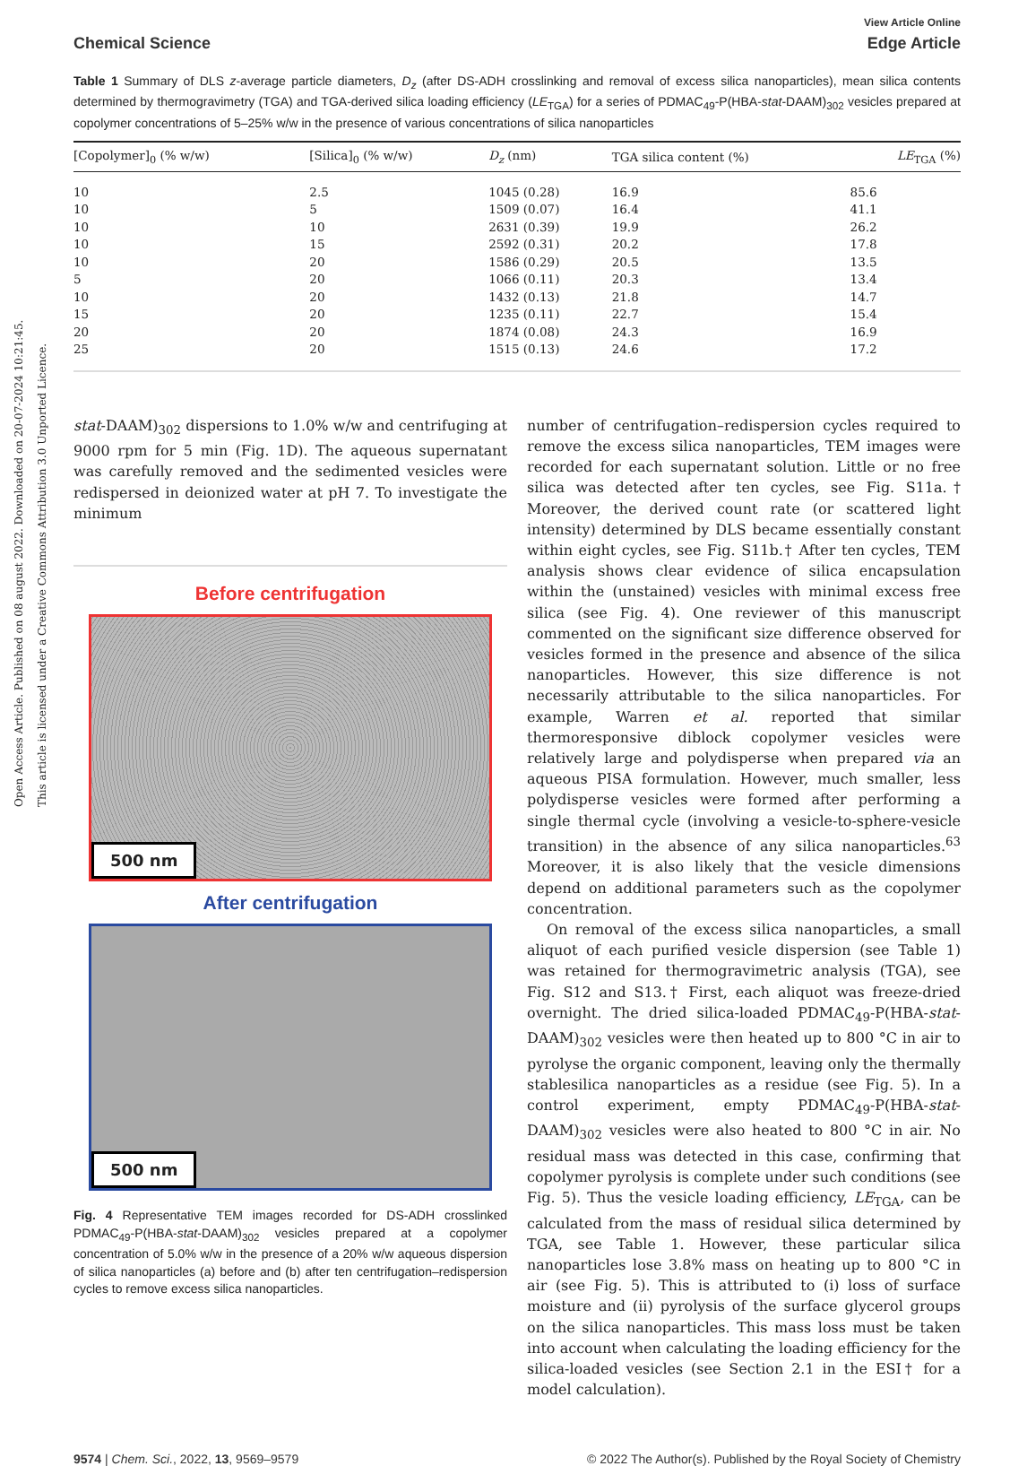Open Access Article. Published on 08 august 2022. Downloaded on 20-07-2024 10:21:45.
This article is licensed under a Creative Commons Attribution 3.0 Unported Licence.
View Article Online
Chemical Science Edge Article
Table 1 Summary of DLS z-average particle diameters, D<sub>z</sub> (after DS-ADH crosslinking and removal of excess silica nanoparticles), mean silica contents determined by thermogravimetry (TGA) and TGA-derived silica loading efficiency (LE<sub>TGA</sub>) for a series of PDMAC<sub>49</sub>-P(HBA-stat-DAAM)<sub>302</sub> vesicles prepared at copolymer concentrations of 5–25% w/w in the presence of various concentrations of silica nanoparticles
| [Copolymer]<sub>0</sub> (% w/w) | [Silica]<sub>0</sub> (% w/w) | D<sub>z</sub> (nm) | TGA silica content (%) | LE<sub>TGA</sub> (%) |
| --- | --- | --- | --- | --- |
| 10 | 2.5 | 1045 (0.28) | 16.9 | 85.6 |
| 10 | 5 | 1509 (0.07) | 16.4 | 41.1 |
| 10 | 10 | 2631 (0.39) | 19.9 | 26.2 |
| 10 | 15 | 2592 (0.31) | 20.2 | 17.8 |
| 10 | 20 | 1586 (0.29) | 20.5 | 13.5 |
| 5 | 20 | 1066 (0.11) | 20.3 | 13.4 |
| 10 | 20 | 1432 (0.13) | 21.8 | 14.7 |
| 15 | 20 | 1235 (0.11) | 22.7 | 15.4 |
| 20 | 20 | 1874 (0.08) | 24.3 | 16.9 |
| 25 | 20 | 1515 (0.13) | 24.6 | 17.2 |
stat-DAAM)<sub>302</sub> dispersions to 1.0% w/w and centrifuging at 9000 rpm for 5 min (Fig. 1D). The aqueous supernatant was carefully removed and the sedimented vesicles were redispersed in deionized water at pH 7. To investigate the minimum
Before centrifugation
500 nm
After centrifugation
500 nm
Fig. 4 Representative TEM images recorded for DS-ADH crosslinked PDMAC<sub>49</sub>-P(HBA-stat-DAAM)<sub>302</sub> vesicles prepared at a copolymer concentration of 5.0% w/w in the presence of a 20% w/w aqueous dispersion of silica nanoparticles (a) before and (b) after ten centrifugation–redispersion cycles to remove excess silica nanoparticles.
number of centrifugation–redispersion cycles required to remove the excess silica nanoparticles, TEM images were recorded for each supernatant solution. Little or no free silica was detected after ten cycles, see Fig. S11a.† Moreover, the derived count rate (or scattered light intensity) determined by DLS became essentially constant within eight cycles, see Fig. S11b.† After ten cycles, TEM analysis shows clear evidence of silica encapsulation within the (unstained) vesicles with minimal excess free silica (see Fig. 4). One reviewer of this manuscript commented on the significant size difference observed for vesicles formed in the presence and absence of the silica nanoparticles. However, this size difference is not necessarily attributable to the silica nanoparticles. For example, Warren et al. reported that similar thermoresponsive diblock copolymer vesicles were relatively large and polydisperse when prepared via an aqueous PISA formulation. However, much smaller, less polydisperse vesicles were formed after performing a single thermal cycle (involving a vesicle-to-sphere-vesicle transition) in the absence of any silica nanoparticles.<sup>63</sup> Moreover, it is also likely that the vesicle dimensions depend on additional parameters such as the copolymer concentration.
On removal of the excess silica nanoparticles, a small aliquot of each purified vesicle dispersion (see Table 1) was retained for thermogravimetric analysis (TGA), see Fig. S12 and S13.† First, each aliquot was freeze-dried overnight. The dried silica-loaded PDMAC<sub>49</sub>-P(HBA-stat-DAAM)<sub>302</sub> vesicles were then heated up to 800 °C in air to pyrolyse the organic component, leaving only the thermally stablesilica nanoparticles as a residue (see Fig. 5). In a control experiment, empty PDMAC<sub>49</sub>-P(HBA-stat-DAAM)<sub>302</sub> vesicles were also heated to 800 °C in air. No residual mass was detected in this case, confirming that copolymer pyrolysis is complete under such conditions (see Fig. 5). Thus the vesicle loading efficiency, LE<sub>TGA</sub>, can be calculated from the mass of residual silica determined by TGA, see Table 1. However, these particular silica nanoparticles lose 3.8% mass on heating up to 800 °C in air (see Fig. 5). This is attributed to (i) loss of surface moisture and (ii) pyrolysis of the surface glycerol groups on the silica nanoparticles. This mass loss must be taken into account when calculating the loading efficiency for the silica-loaded vesicles (see Section 2.1 in the ESI† for a model calculation).
9574 | Chem. Sci., 2022, 13, 9569–9579 © 2022 The Author(s). Published by the Royal Society of Chemistry